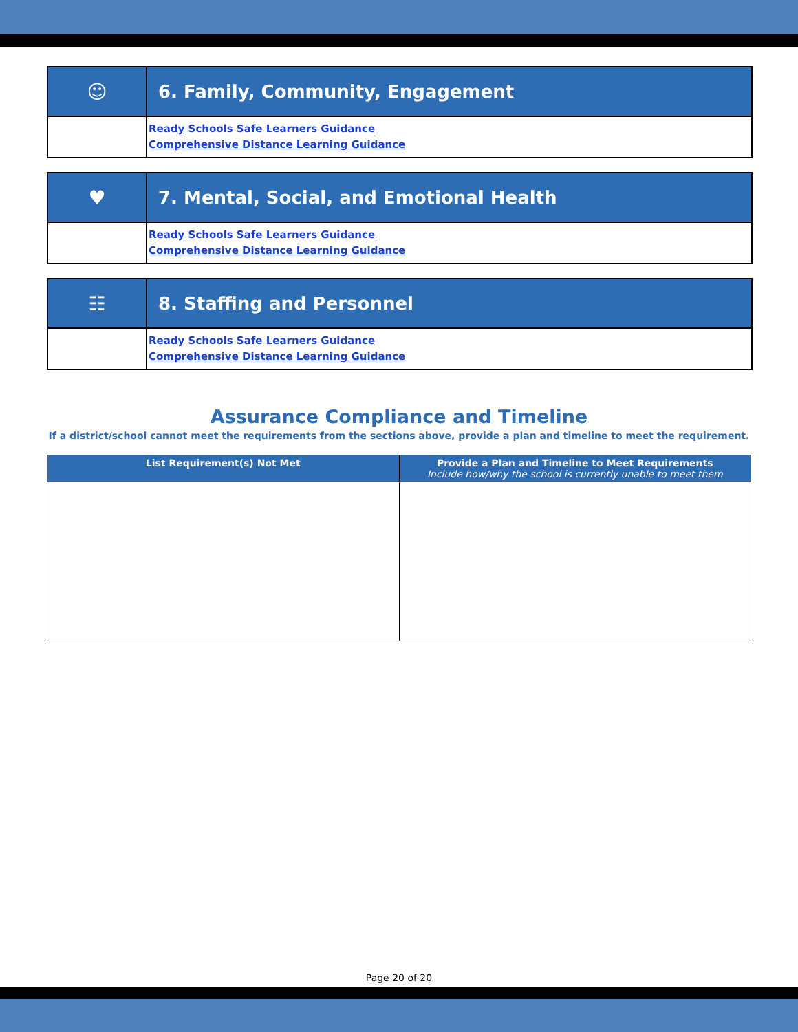| ☺ | 6. Family, Community, Engagement |
| | Ready Schools Safe Learners Guidance Comprehensive Distance Learning Guidance |
| ♥ | 7. Mental, Social, and Emotional Health |
| | Ready Schools Safe Learners Guidance Comprehensive Distance Learning Guidance |
| ☷ | 8. Staffing and Personnel |
| | Ready Schools Safe Learners Guidance Comprehensive Distance Learning Guidance |
Assurance Compliance and Timeline
If a district/school cannot meet the requirements from the sections above, provide a plan and timeline to meet the requirement.
| List Requirement(s) Not Met | Provide a Plan and Timeline to Meet Requirements Include how/why the school is currently unable to meet them |
| --- | --- |
Page 20 of 20